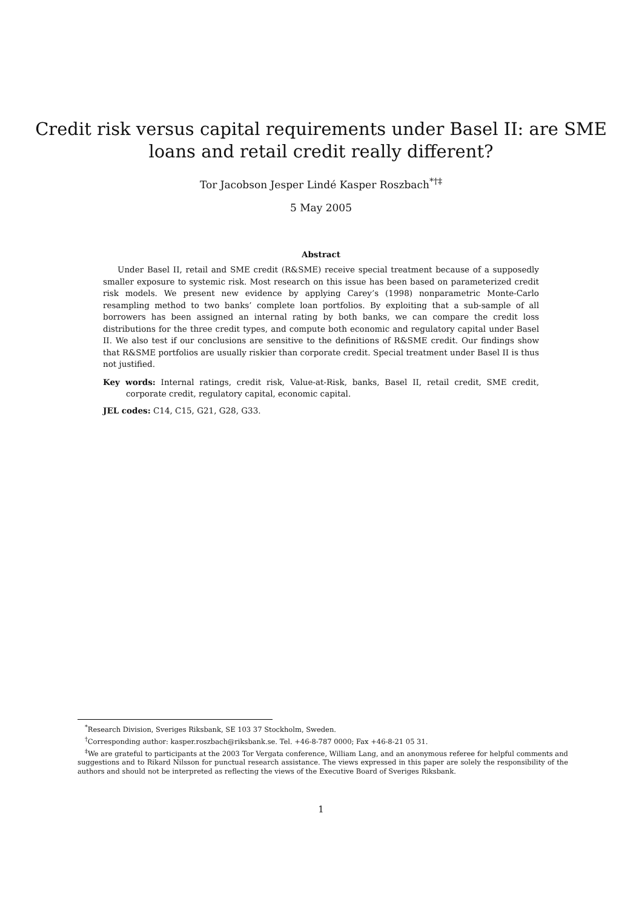Credit risk versus capital requirements under Basel II: are SME
loans and retail credit really different?
Tor Jacobson Jesper Lindé Kasper Roszbach<sup>*†‡</sup>
5 May 2005
Abstract
Under Basel II, retail and SME credit (R&SME) receive special treatment because of a supposedly smaller exposure to systemic risk. Most research on this issue has been based on parameterized credit risk models. We present new evidence by applying Carey’s (1998) nonparametric Monte-Carlo resampling method to two banks’ complete loan portfolios. By exploiting that a sub-sample of all borrowers has been assigned an internal rating by both banks, we can compare the credit loss distributions for the three credit types, and compute both economic and regulatory capital under Basel II. We also test if our conclusions are sensitive to the definitions of R&SME credit. Our findings show that R&SME portfolios are usually riskier than corporate credit. Special treatment under Basel II is thus not justified.
Key words: Internal ratings, credit risk, Value-at-Risk, banks, Basel II, retail credit, SME credit, corporate credit, regulatory capital, economic capital.
JEL codes: C14, C15, G21, G28, G33.
<sup>*</sup> Research Division, Sveriges Riksbank, SE 103 37 Stockholm, Sweden.
<sup>†</sup> Corresponding author: kasper.roszbach@riksbank.se. Tel. +46-8-787 0000; Fax +46-8-21 05 31.
<sup>‡</sup> We are grateful to participants at the 2003 Tor Vergata conference, William Lang, and an anonymous referee for helpful comments and suggestions and to Rikard Nilsson for punctual research assistance. The views expressed in this paper are solely the responsibility of the authors and should not be interpreted as reflecting the views of the Executive Board of Sveriges Riksbank.
1